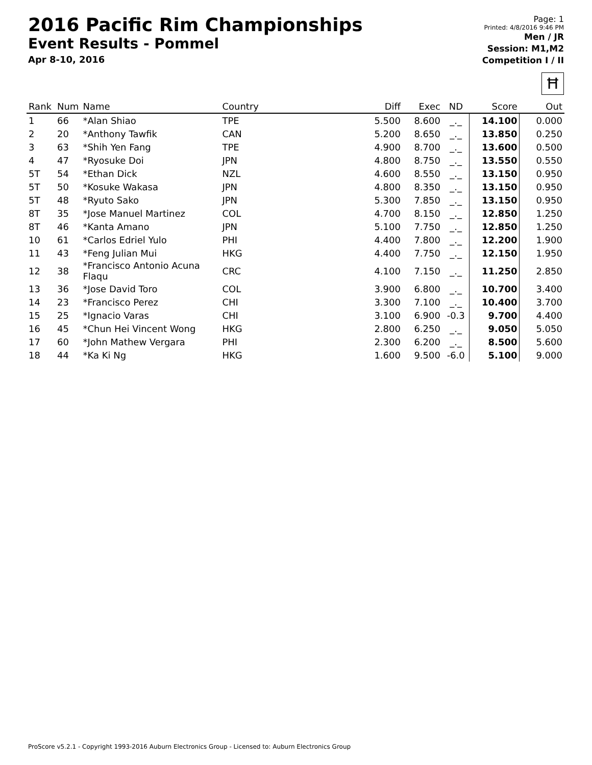2016 Pacific Rim Championships
Event Results - Pommel
Apr 8-10, 2016
Page: 1
Printed: 4/8/2016 9:46 PM
Men / JR
Session: M1,M2
Competition I / II
Ħ
| Rank | Num | Name | Country | Diff | Exec | ND | Score | Out |
| --- | --- | --- | --- | --- | --- | --- | --- | --- |
| 1 | 66 | *Alan Shiao | TPE | 5.500 | 8.600 | _._ | 14.100 | 0.000 |
| 2 | 20 | *Anthony Tawfik | CAN | 5.200 | 8.650 | _._ | 13.850 | 0.250 |
| 3 | 63 | *Shih Yen Fang | TPE | 4.900 | 8.700 | _._ | 13.600 | 0.500 |
| 4 | 47 | *Ryosuke Doi | JPN | 4.800 | 8.750 | _._ | 13.550 | 0.550 |
| 5T | 54 | *Ethan Dick | NZL | 4.600 | 8.550 | _._ | 13.150 | 0.950 |
| 5T | 50 | *Kosuke Wakasa | JPN | 4.800 | 8.350 | _._ | 13.150 | 0.950 |
| 5T | 48 | *Ryuto Sako | JPN | 5.300 | 7.850 | _._ | 13.150 | 0.950 |
| 8T | 35 | *Jose Manuel Martinez | COL | 4.700 | 8.150 | _._ | 12.850 | 1.250 |
| 8T | 46 | *Kanta Amano | JPN | 5.100 | 7.750 | _._ | 12.850 | 1.250 |
| 10 | 61 | *Carlos Edriel Yulo | PHI | 4.400 | 7.800 | _._ | 12.200 | 1.900 |
| 11 | 43 | *Feng Julian Mui | HKG | 4.400 | 7.750 | _._ | 12.150 | 1.950 |
| 12 | 38 | *Francisco Antonio Acuna Flaqu | CRC | 4.100 | 7.150 | _._ | 11.250 | 2.850 |
| 13 | 36 | *Jose David Toro | COL | 3.900 | 6.800 | _._ | 10.700 | 3.400 |
| 14 | 23 | *Francisco Perez | CHI | 3.300 | 7.100 | _._ | 10.400 | 3.700 |
| 15 | 25 | *Ignacio Varas | CHI | 3.100 | 6.900 | -0.3 | 9.700 | 4.400 |
| 16 | 45 | *Chun Hei Vincent Wong | HKG | 2.800 | 6.250 | _._ | 9.050 | 5.050 |
| 17 | 60 | *John Mathew Vergara | PHI | 2.300 | 6.200 | _._ | 8.500 | 5.600 |
| 18 | 44 | *Ka Ki Ng | HKG | 1.600 | 9.500 | -6.0 | 5.100 | 9.000 |
ProScore v5.2.1 - Copyright 1993-2016 Auburn Electronics Group - Licensed to: Auburn Electronics Group